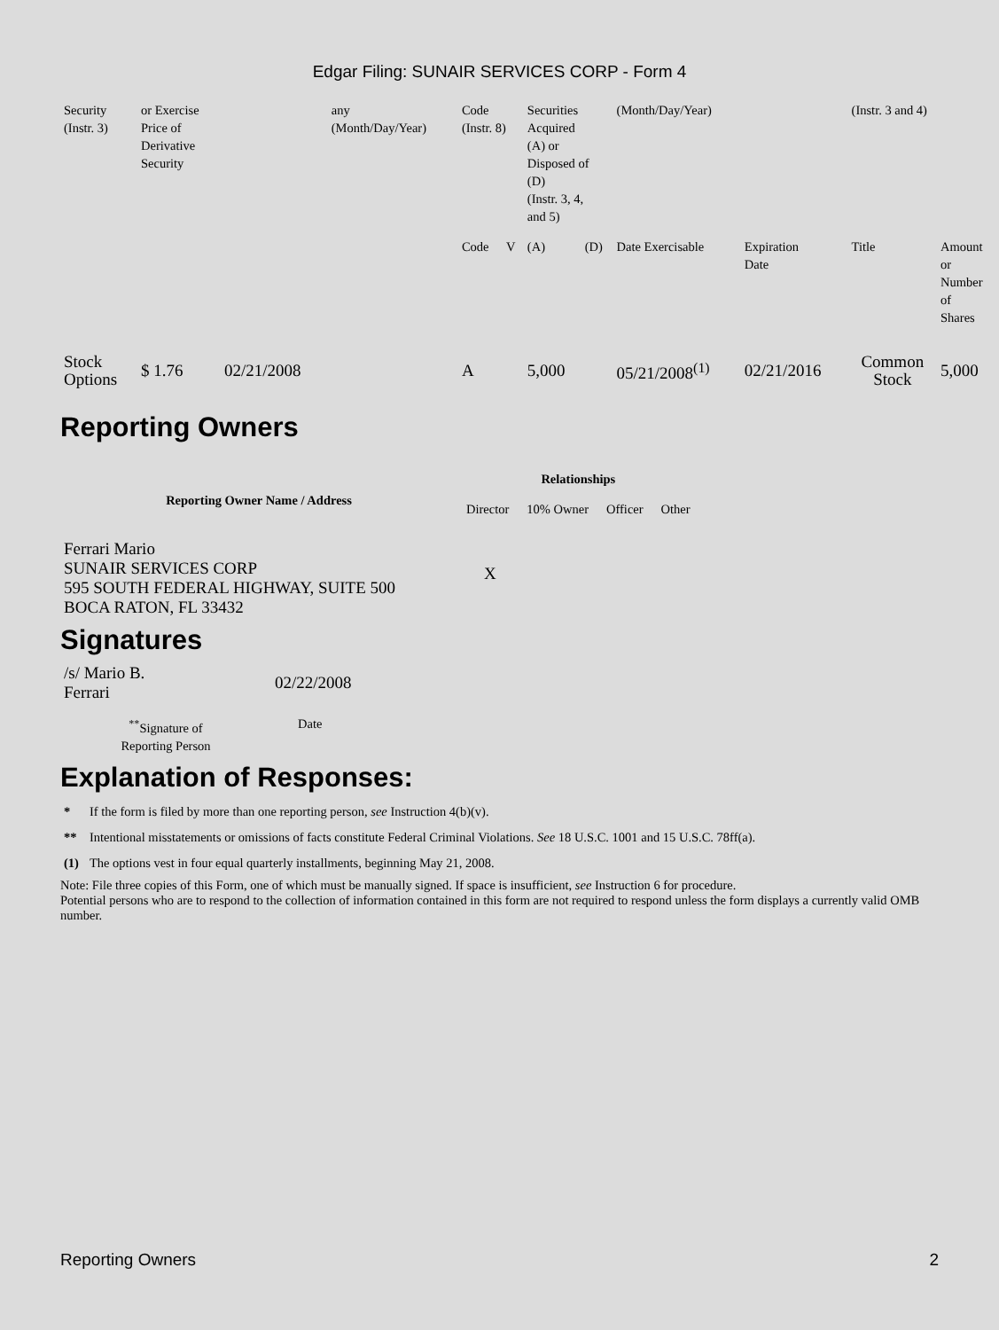Edgar Filing: SUNAIR SERVICES CORP - Form 4
| Security (Instr. 3) | or Exercise Price of Derivative Security | | any (Month/Day/Year) | Code (Instr. 8) | | Securities Acquired (A) or Disposed of (D) (Instr. 3, 4, and 5) | | (Month/Day/Year) | | (Instr. 3 and 4) | |
| | | | | Code | V | (A) | (D) | Date Exercisable | Expiration Date | Title | Amount or Number of Shares |
| Stock Options | $ 1.76 | 02/21/2008 | | A | | 5,000 | | 05/21/2008<sup>(1)</sup> | 02/21/2016 | Common Stock | 5,000 |
Reporting Owners
| Reporting Owner Name / Address | Relationships | | | |
| --- | --- | --- | --- | --- |
| | Director | 10% Owner | Officer | Other |
| Ferrari Mario SUNAIR SERVICES CORP 595 SOUTH FEDERAL HIGHWAY, SUITE 500 BOCA RATON, FL 33432 | X | | | |
Signatures
| /s/ Mario B. Ferrari | 02/22/2008 |
| <sup>**</sup> Signature of Reporting Person | Date |
Explanation of Responses:
| * | If the form is filed by more than one reporting person, see Instruction 4(b)(v). |
| ** | Intentional misstatements or omissions of facts constitute Federal Criminal Violations. See 18 U.S.C. 1001 and 15 U.S.C. 78ff(a). |
| (1) | The options vest in four equal quarterly installments, beginning May 21, 2008. |
Note: File three copies of this Form, one of which must be manually signed. If space is insufficient, see Instruction 6 for procedure.
Potential persons who are to respond to the collection of information contained in this form are not required to respond unless the form displays a currently valid OMB number.
Reporting Owners 2